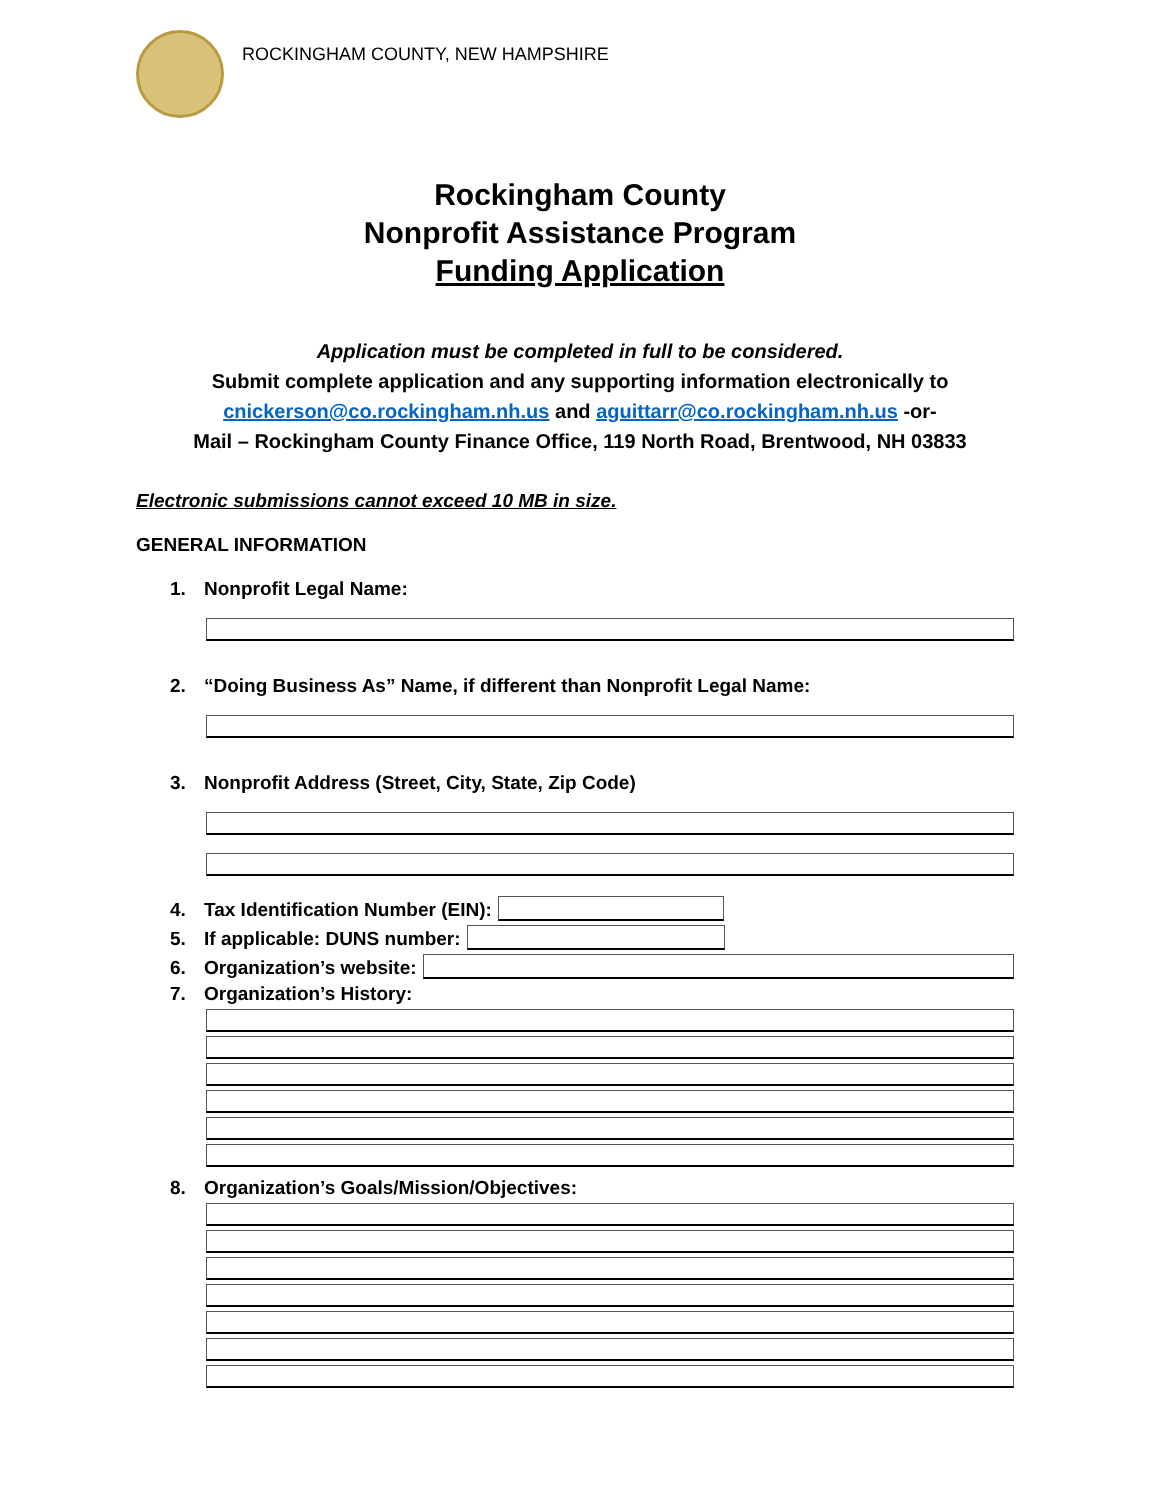ROCKINGHAM COUNTY, NEW HAMPSHIRE
Rockingham County
Nonprofit Assistance Program
Funding Application
Application must be completed in full to be considered.
Submit complete application and any supporting information electronically to
cnickerson@co.rockingham.nh.us and aguittarr@co.rockingham.nh.us -or-
Mail – Rockingham County Finance Office, 119 North Road, Brentwood, NH 03833
Electronic submissions cannot exceed 10 MB in size.
GENERAL INFORMATION
1. Nonprofit Legal Name:
2. “Doing Business As” Name, if different than Nonprofit Legal Name:
3. Nonprofit Address (Street, City, State, Zip Code)
4. Tax Identification Number (EIN):
5. If applicable: DUNS number:
6. Organization’s website:
7. Organization’s History:
8. Organization’s Goals/Mission/Objectives: